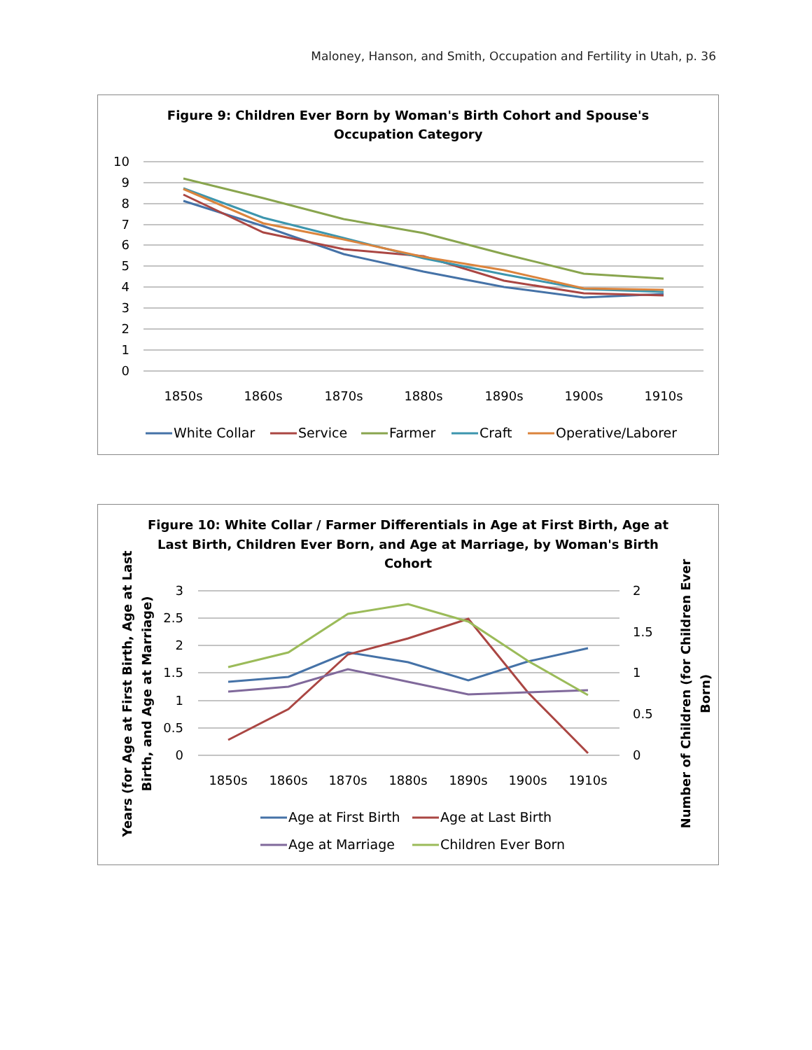Maloney, Hanson, and Smith, Occupation and Fertility in Utah, p. 36
Figure 9: Children Ever Born by Woman's Birth Cohort and Spouse's
Occupation Category
10
9
8
7
6
5
4
3
2
1
0
1850s
1860s
1870s
1880s
1890s
1900s
1910s
White Collar
Service
Farmer
Craft
Operative/Laborer
Figure 10: White Collar / Farmer Differentials in Age at First Birth, Age at
Last Birth, Children Ever Born, and Age at Marriage, by Woman's Birth
Cohort
Years (for Age at First Birth, Age at Last
Birth, and Age at Marriage)
Number of Children (for Children Ever
Born)
3
2.5
2
1.5
1
0.5
0
2
1.5
1
0.5
0
1850s
1860s
1870s
1880s
1890s
1900s
1910s
Age at First Birth
Age at Last Birth
Age at Marriage
Children Ever Born